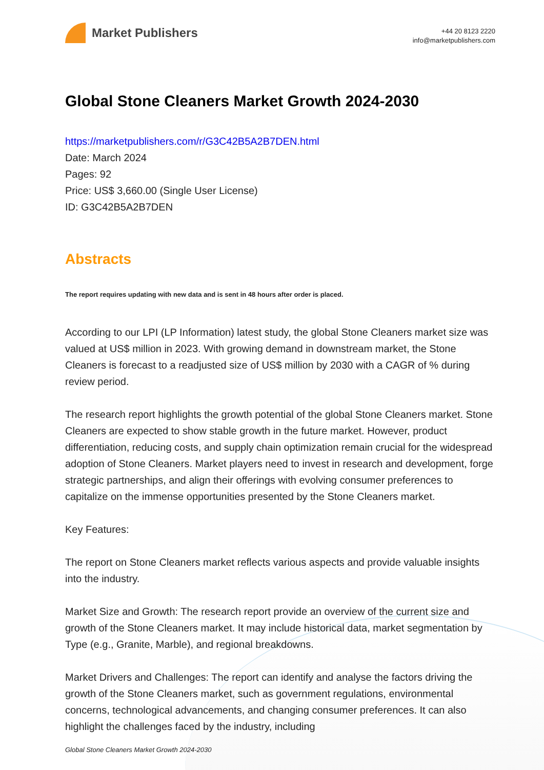Market Publishers
+44 20 8123 2220
info@marketpublishers.com
Global Stone Cleaners Market Growth 2024-2030
https://marketpublishers.com/r/G3C42B5A2B7DEN.html
Date: March 2024
Pages: 92
Price: US$ 3,660.00 (Single User License)
ID: G3C42B5A2B7DEN
Abstracts
The report requires updating with new data and is sent in 48 hours after order is placed.
According to our LPI (LP Information) latest study, the global Stone Cleaners market size was valued at US$ million in 2023. With growing demand in downstream market, the Stone Cleaners is forecast to a readjusted size of US$ million by 2030 with a CAGR of % during review period.
The research report highlights the growth potential of the global Stone Cleaners market. Stone Cleaners are expected to show stable growth in the future market. However, product differentiation, reducing costs, and supply chain optimization remain crucial for the widespread adoption of Stone Cleaners. Market players need to invest in research and development, forge strategic partnerships, and align their offerings with evolving consumer preferences to capitalize on the immense opportunities presented by the Stone Cleaners market.
Key Features:
The report on Stone Cleaners market reflects various aspects and provide valuable insights into the industry.
Market Size and Growth: The research report provide an overview of the current size and growth of the Stone Cleaners market. It may include historical data, market segmentation by Type (e.g., Granite, Marble), and regional breakdowns.
Market Drivers and Challenges: The report can identify and analyse the factors driving the growth of the Stone Cleaners market, such as government regulations, environmental concerns, technological advancements, and changing consumer preferences. It can also highlight the challenges faced by the industry, including
Global Stone Cleaners Market Growth 2024-2030